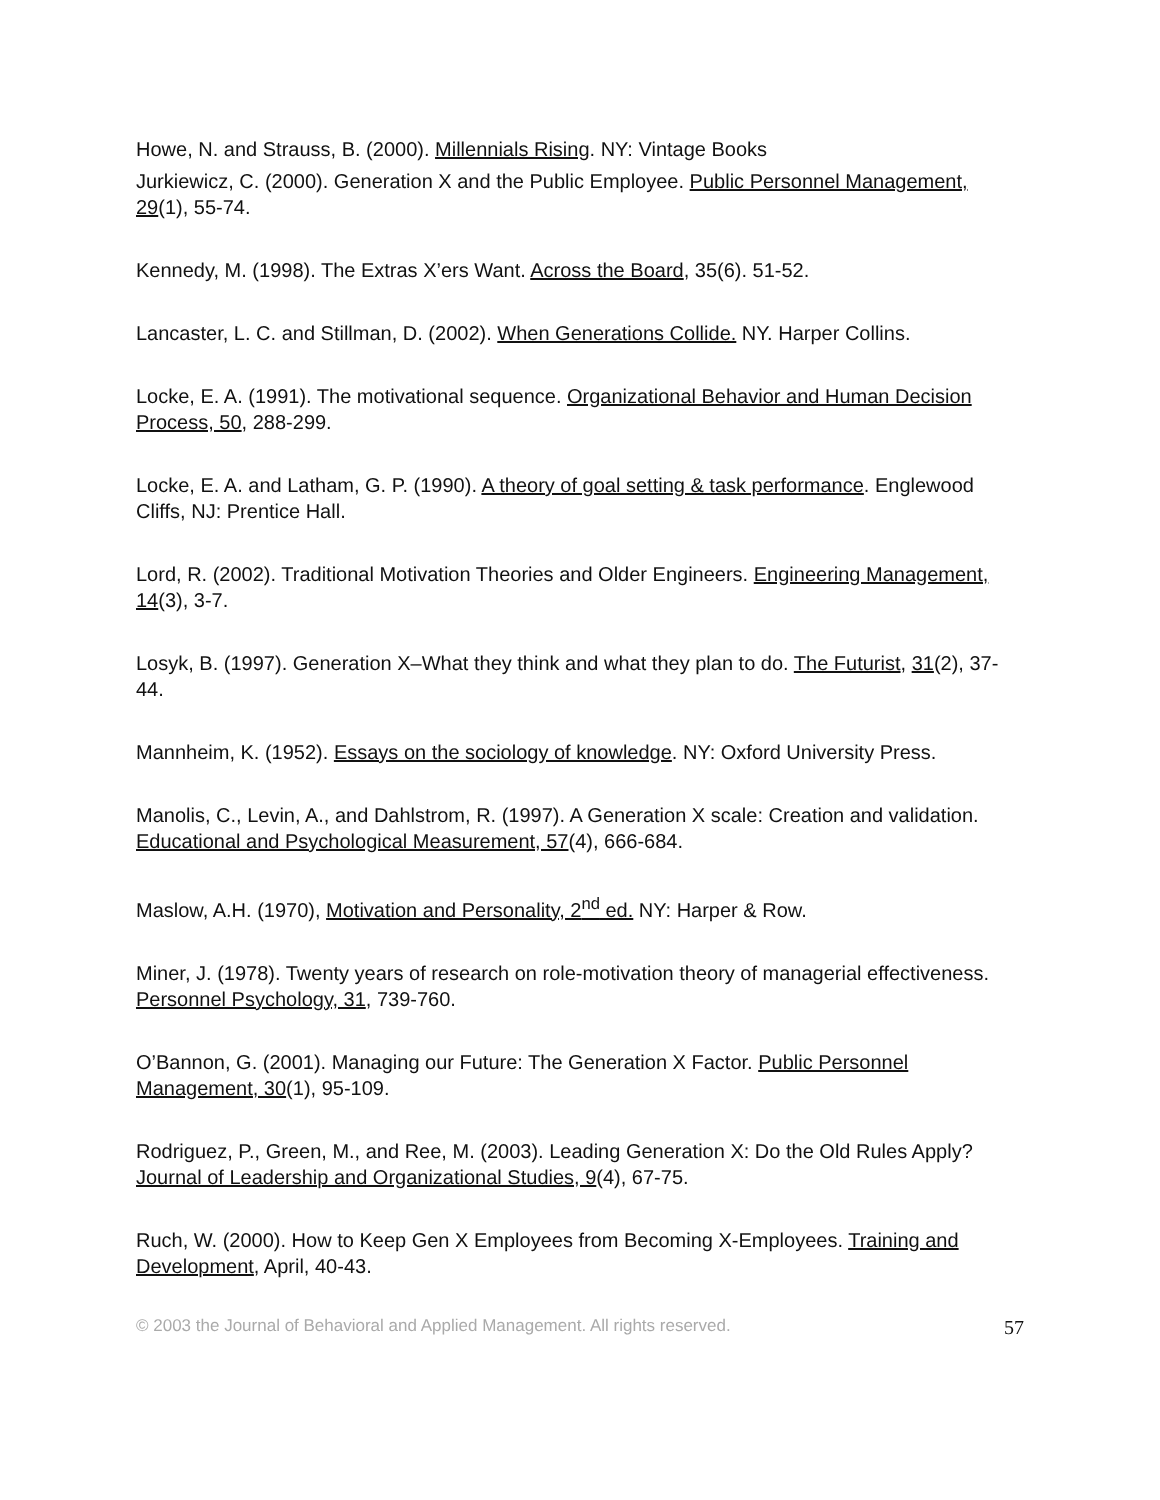Howe, N. and Strauss, B. (2000). Millennials Rising. NY: Vintage Books
Jurkiewicz, C. (2000). Generation X and the Public Employee. Public Personnel Management, 29(1), 55-74.
Kennedy, M. (1998). The Extras X’ers Want. Across the Board, 35(6). 51-52.
Lancaster, L. C. and Stillman, D. (2002). When Generations Collide. NY. Harper Collins.
Locke, E. A. (1991). The motivational sequence. Organizational Behavior and Human Decision Process, 50, 288-299.
Locke, E. A. and Latham, G. P. (1990). A theory of goal setting & task performance. Englewood Cliffs, NJ: Prentice Hall.
Lord, R. (2002). Traditional Motivation Theories and Older Engineers. Engineering Management, 14(3), 3-7.
Losyk, B. (1997). Generation X–What they think and what they plan to do. The Futurist, 31(2), 37-44.
Mannheim, K. (1952). Essays on the sociology of knowledge. NY: Oxford University Press.
Manolis, C., Levin, A., and Dahlstrom, R. (1997). A Generation X scale: Creation and validation. Educational and Psychological Measurement, 57(4), 666-684.
Maslow, A.H. (1970), Motivation and Personality, 2<sup>nd</sup> ed. NY: Harper & Row.
Miner, J. (1978). Twenty years of research on role-motivation theory of managerial effectiveness. Personnel Psychology, 31, 739-760.
O’Bannon, G. (2001). Managing our Future: The Generation X Factor. Public Personnel Management, 30(1), 95-109.
Rodriguez, P., Green, M., and Ree, M. (2003). Leading Generation X: Do the Old Rules Apply? Journal of Leadership and Organizational Studies, 9(4), 67-75.
Ruch, W. (2000). How to Keep Gen X Employees from Becoming X-Employees. Training and Development, April, 40-43.
© 2003 the Journal of Behavioral and Applied Management. All rights reserved. 57